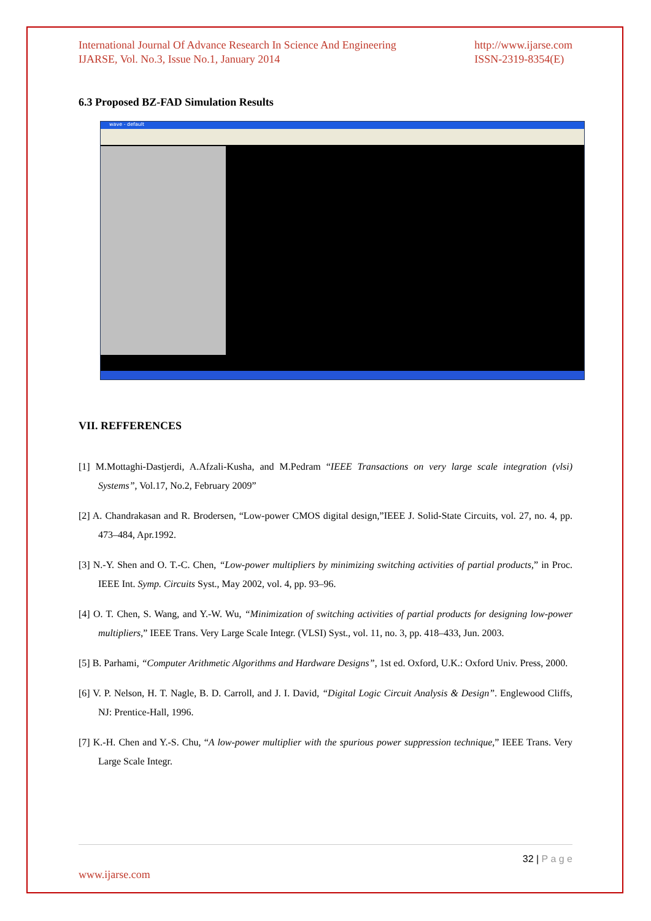International Journal Of Advance Research In Science And Engineering
IJARSE, Vol. No.3, Issue No.1, January 2014
http://www.ijarse.com
ISSN-2319-8354(E)
6.3 Proposed BZ-FAD Simulation Results
wave - default
VII. REFFERENCES
[1] M.Mottaghi-Dastjerdi, A.Afzali-Kusha, and M.Pedram “IEEE Transactions on very large scale integration (vlsi) Systems”, Vol.17, No.2, February 2009”
[2] A. Chandrakasan and R. Brodersen, “Low-power CMOS digital design,”IEEE J. Solid-State Circuits, vol. 27, no. 4, pp. 473–484, Apr.1992.
[3] N.-Y. Shen and O. T.-C. Chen, “Low-power multipliers by minimizing switching activities of partial products,” in Proc. IEEE Int. Symp. Circuits Syst., May 2002, vol. 4, pp. 93–96.
[4] O. T. Chen, S. Wang, and Y.-W. Wu, “Minimization of switching activities of partial products for designing low-power multipliers,” IEEE Trans. Very Large Scale Integr. (VLSI) Syst., vol. 11, no. 3, pp. 418–433, Jun. 2003.
[5] B. Parhami, “Computer Arithmetic Algorithms and Hardware Designs”, 1st ed. Oxford, U.K.: Oxford Univ. Press, 2000.
[6] V. P. Nelson, H. T. Nagle, B. D. Carroll, and J. I. David, “Digital Logic Circuit Analysis & Design”. Englewood Cliffs, NJ: Prentice-Hall, 1996.
[7] K.-H. Chen and Y.-S. Chu, “A low-power multiplier with the spurious power suppression technique,” IEEE Trans. Very Large Scale Integr.
32 | P a g e
www.ijarse.com